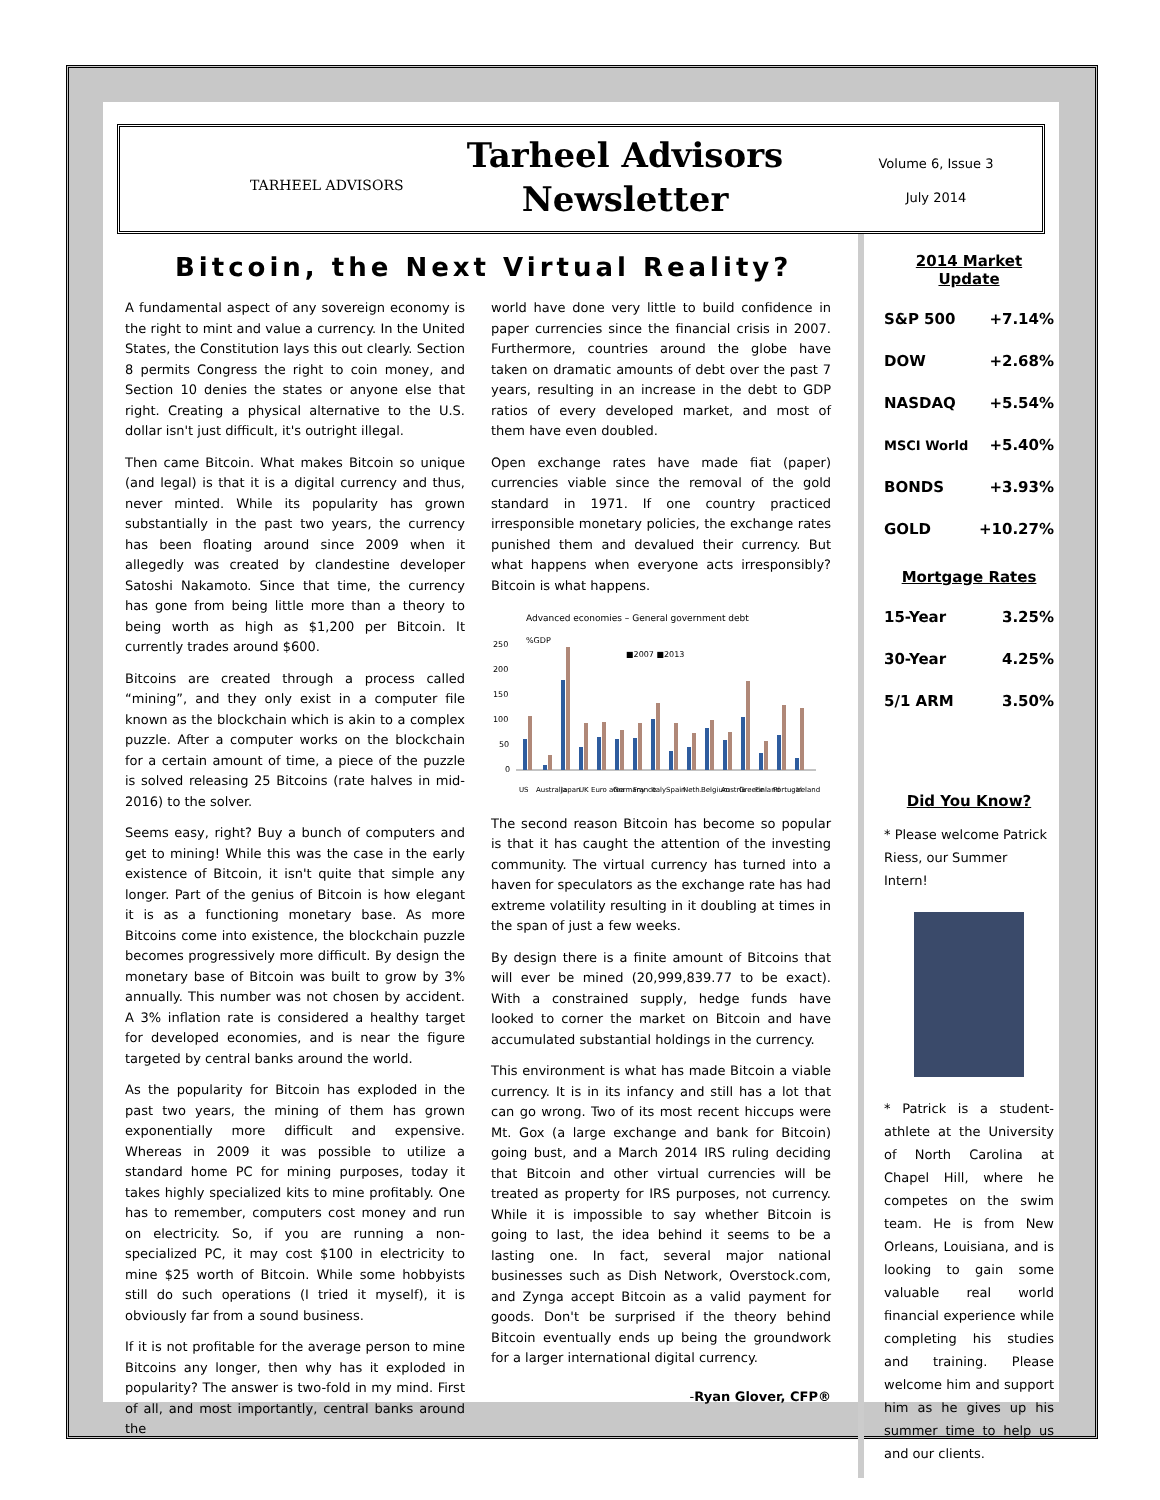TARHEEL ADVISORS
Tarheel Advisors
Newsletter
Volume 6, Issue 3
July 2014
Bitcoin, the Next Virtual Reality?
A fundamental aspect of any sovereign economy is the right to mint and value a currency. In the United States, the Constitution lays this out clearly. Section 8 permits Congress the right to coin money, and Section 10 denies the states or anyone else that right. Creating a physical alternative to the U.S. dollar isn't just difficult, it's outright illegal.
Then came Bitcoin. What makes Bitcoin so unique (and legal) is that it is a digital currency and thus, never minted. While its popularity has grown substantially in the past two years, the currency has been floating around since 2009 when it allegedly was created by clandestine developer Satoshi Nakamoto. Since that time, the currency has gone from being little more than a theory to being worth as high as $1,200 per Bitcoin. It currently trades around $600.
Bitcoins are created through a process called “mining”, and they only exist in a computer file known as the blockchain which is akin to a complex puzzle. After a computer works on the blockchain for a certain amount of time, a piece of the puzzle is solved releasing 25 Bitcoins (rate halves in mid-2016) to the solver.
Seems easy, right? Buy a bunch of computers and get to mining! While this was the case in the early existence of Bitcoin, it isn't quite that simple any longer. Part of the genius of Bitcoin is how elegant it is as a functioning monetary base. As more Bitcoins come into existence, the blockchain puzzle becomes progressively more difficult. By design the monetary base of Bitcoin was built to grow by 3% annually. This number was not chosen by accident. A 3% inflation rate is considered a healthy target for developed economies, and is near the figure targeted by central banks around the world.
As the popularity for Bitcoin has exploded in the past two years, the mining of them has grown exponentially more difficult and expensive. Whereas in 2009 it was possible to utilize a standard home PC for mining purposes, today it takes highly specialized kits to mine profitably. One has to remember, computers cost money and run on electricity. So, if you are running a non-specialized PC, it may cost $100 in electricity to mine $25 worth of Bitcoin. While some hobbyists still do such operations (I tried it myself), it is obviously far from a sound business.
If it is not profitable for the average person to mine Bitcoins any longer, then why has it exploded in popularity? The answer is two-fold in my mind. First of all, and most importantly, central banks around the
world have done very little to build confidence in paper currencies since the financial crisis in 2007. Furthermore, countries around the globe have taken on dramatic amounts of debt over the past 7 years, resulting in an increase in the debt to GDP ratios of every developed market, and most of them have even doubled.
Open exchange rates have made fiat (paper) currencies viable since the removal of the gold standard in 1971. If one country practiced irresponsible monetary policies, the exchange rates punished them and devalued their currency. But what happens when everyone acts irresponsibly? Bitcoin is what happens.
Advanced economies – General government debt
%GDP
■2007 ■2013
250
200
150
100
50
0
US Australia Japan UK Euro area Germany France Italy Spain Neth. Belgium Austria Greece Finland Portugal Ireland
The second reason Bitcoin has become so popular is that it has caught the attention of the investing community. The virtual currency has turned into a haven for speculators as the exchange rate has had extreme volatility resulting in it doubling at times in the span of just a few weeks.
By design there is a finite amount of Bitcoins that will ever be mined (20,999,839.77 to be exact). With a constrained supply, hedge funds have looked to corner the market on Bitcoin and have accumulated substantial holdings in the currency.
This environment is what has made Bitcoin a viable currency. It is in its infancy and still has a lot that can go wrong. Two of its most recent hiccups were Mt. Gox (a large exchange and bank for Bitcoin) going bust, and a March 2014 IRS ruling deciding that Bitcoin and other virtual currencies will be treated as property for IRS purposes, not currency. While it is impossible to say whether Bitcoin is going to last, the idea behind it seems to be a lasting one. In fact, several major national businesses such as Dish Network, Overstock.com, and Zynga accept Bitcoin as a valid payment for goods. Don't be surprised if the theory behind Bitcoin eventually ends up being the groundwork for a larger international digital currency.
-Ryan Glover, CFP®
2014 Market Update
| S&P 500 | +7.14% |
| DOW | +2.68% |
| NASDAQ | +5.54% |
| MSCI World | +5.40% |
| BONDS | +3.93% |
| GOLD | +10.27% |
Mortgage Rates
| 15-Year | 3.25% |
| 30-Year | 4.25% |
| 5/1 ARM | 3.50% |
Did You Know?
* Please welcome Patrick Riess, our Summer Intern!
* Patrick is a student-athlete at the University of North Carolina at Chapel Hill, where he competes on the swim team. He is from New Orleans, Louisiana, and is looking to gain some valuable real world financial experience while completing his studies and training. Please welcome him and support him as he gives up his summer time to help us and our clients.